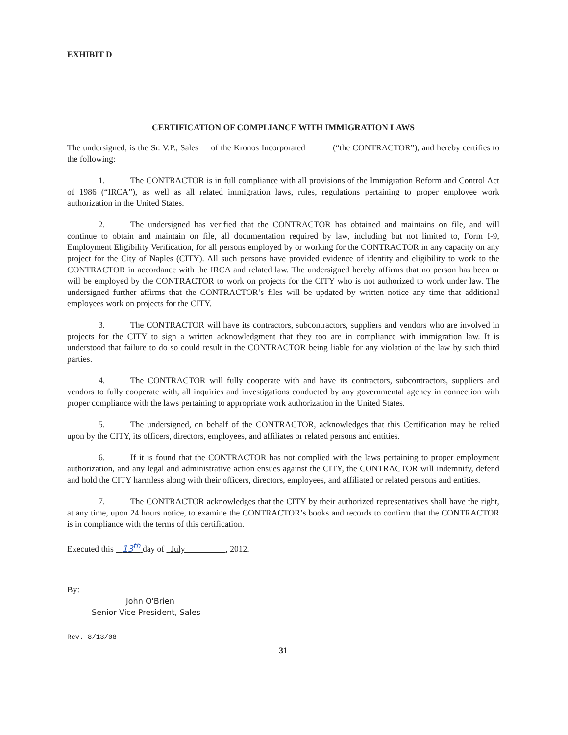EXHIBIT D
CERTIFICATION OF COMPLIANCE WITH IMMIGRATION LAWS
The undersigned, is the Sr. V.P., Sales of the Kronos Incorporated (“the CONTRACTOR”), and hereby certifies to the following:
1. The CONTRACTOR is in full compliance with all provisions of the Immigration Reform and Control Act of 1986 (“IRCA”), as well as all related immigration laws, rules, regulations pertaining to proper employee work authorization in the United States.
2. The undersigned has verified that the CONTRACTOR has obtained and maintains on file, and will continue to obtain and maintain on file, all documentation required by law, including but not limited to, Form I-9, Employment Eligibility Verification, for all persons employed by or working for the CONTRACTOR in any capacity on any project for the City of Naples (CITY). All such persons have provided evidence of identity and eligibility to work to the CONTRACTOR in accordance with the IRCA and related law. The undersigned hereby affirms that no person has been or will be employed by the CONTRACTOR to work on projects for the CITY who is not authorized to work under law. The undersigned further affirms that the CONTRACTOR’s files will be updated by written notice any time that additional employees work on projects for the CITY.
3. The CONTRACTOR will have its contractors, subcontractors, suppliers and vendors who are involved in projects for the CITY to sign a written acknowledgment that they too are in compliance with immigration law. It is understood that failure to do so could result in the CONTRACTOR being liable for any violation of the law by such third parties.
4. The CONTRACTOR will fully cooperate with and have its contractors, subcontractors, suppliers and vendors to fully cooperate with, all inquiries and investigations conducted by any governmental agency in connection with proper compliance with the laws pertaining to appropriate work authorization in the United States.
5. The undersigned, on behalf of the CONTRACTOR, acknowledges that this Certification may be relied upon by the CITY, its officers, directors, employees, and affiliates or related persons and entities.
6. If it is found that the CONTRACTOR has not complied with the laws pertaining to proper employment authorization, and any legal and administrative action ensues against the CITY, the CONTRACTOR will indemnify, defend and hold the CITY harmless along with their officers, directors, employees, and affiliated or related persons and entities.
7. The CONTRACTOR acknowledges that the CITY by their authorized representatives shall have the right, at any time, upon 24 hours notice, to examine the CONTRACTOR’s books and records to confirm that the CONTRACTOR is in compliance with the terms of this certification.
Executed this 13<sup>th</sup> day of July , 2012.
By:
John O'Brien
Senior Vice President, Sales
Rev. 8/13/08
31